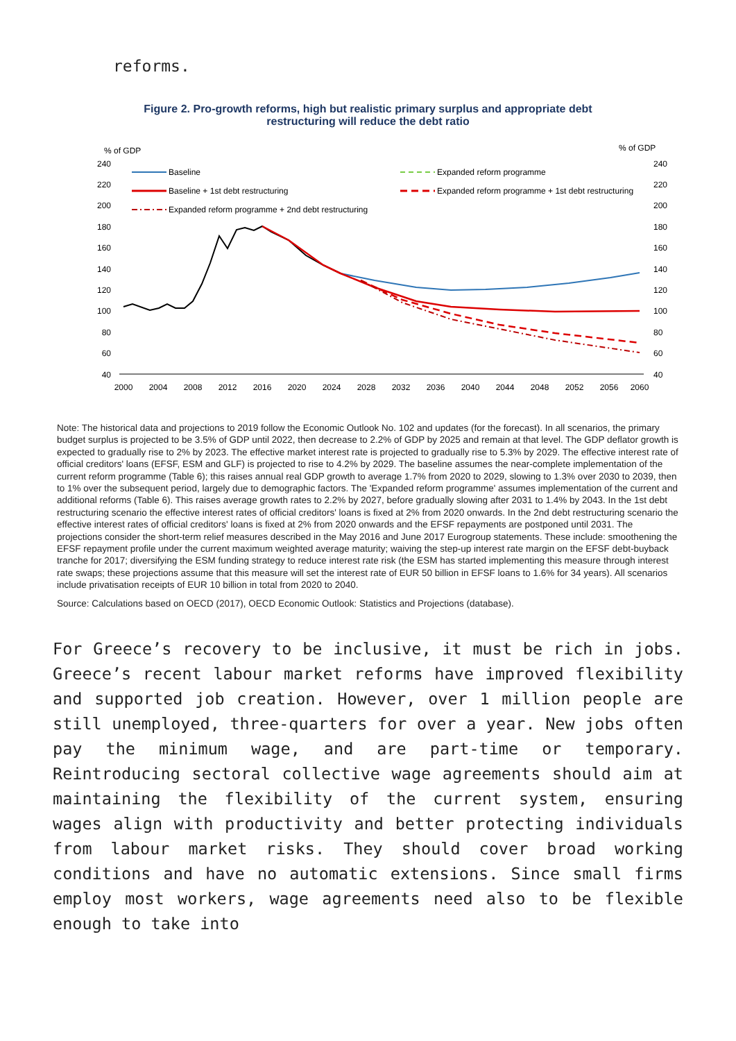reforms.
Figure 2. Pro-growth reforms, high but realistic primary surplus and appropriate debt
restructuring will reduce the debt ratio
% of GDP
% of GDP
240
220
200
180
160
140
120
100
80
60
40
240
220
200
180
160
140
120
100
80
60
40
Baseline
Baseline + 1st debt restructuring
Expanded reform programme + 2nd debt restructuring
Expanded reform programme
Expanded reform programme + 1st debt restructuring
2000
2004
2008
2012
2016
2020
2024
2028
2032
2036
2040
2044
2048
2052
2056
2060
Note: The historical data and projections to 2019 follow the Economic Outlook No. 102 and updates (for the forecast). In all scenarios, the primary budget surplus is projected to be 3.5% of GDP until 2022, then decrease to 2.2% of GDP by 2025 and remain at that level. The GDP deflator growth is expected to gradually rise to 2% by 2023. The effective market interest rate is projected to gradually rise to 5.3% by 2029. The effective interest rate of official creditors' loans (EFSF, ESM and GLF) is projected to rise to 4.2% by 2029. The baseline assumes the near-complete implementation of the current reform programme (Table 6); this raises annual real GDP growth to average 1.7% from 2020 to 2029, slowing to 1.3% over 2030 to 2039, then to 1% over the subsequent period, largely due to demographic factors. The 'Expanded reform programme' assumes implementation of the current and additional reforms (Table 6). This raises average growth rates to 2.2% by 2027, before gradually slowing after 2031 to 1.4% by 2043. In the 1st debt restructuring scenario the effective interest rates of official creditors' loans is fixed at 2% from 2020 onwards. In the 2nd debt restructuring scenario the effective interest rates of official creditors' loans is fixed at 2% from 2020 onwards and the EFSF repayments are postponed until 2031. The projections consider the short-term relief measures described in the May 2016 and June 2017 Eurogroup statements. These include: smoothening the EFSF repayment profile under the current maximum weighted average maturity; waiving the step-up interest rate margin on the EFSF debt-buyback tranche for 2017; diversifying the ESM funding strategy to reduce interest rate risk (the ESM has started implementing this measure through interest rate swaps; these projections assume that this measure will set the interest rate of EUR 50 billion in EFSF loans to 1.6% for 34 years). All scenarios include privatisation receipts of EUR 10 billion in total from 2020 to 2040.
Source: Calculations based on OECD (2017), OECD Economic Outlook: Statistics and Projections (database).
For Greece’s recovery to be inclusive, it must be rich in jobs. Greece’s recent labour market reforms have improved flexibility and supported job creation. However, over 1 million people are still unemployed, three-quarters for over a year. New jobs often pay the minimum wage, and are part-time or temporary. Reintroducing sectoral collective wage agreements should aim at maintaining the flexibility of the current system, ensuring wages align with productivity and better protecting individuals from labour market risks. They should cover broad working conditions and have no automatic extensions. Since small firms employ most workers, wage agreements need also to be flexible enough to take into